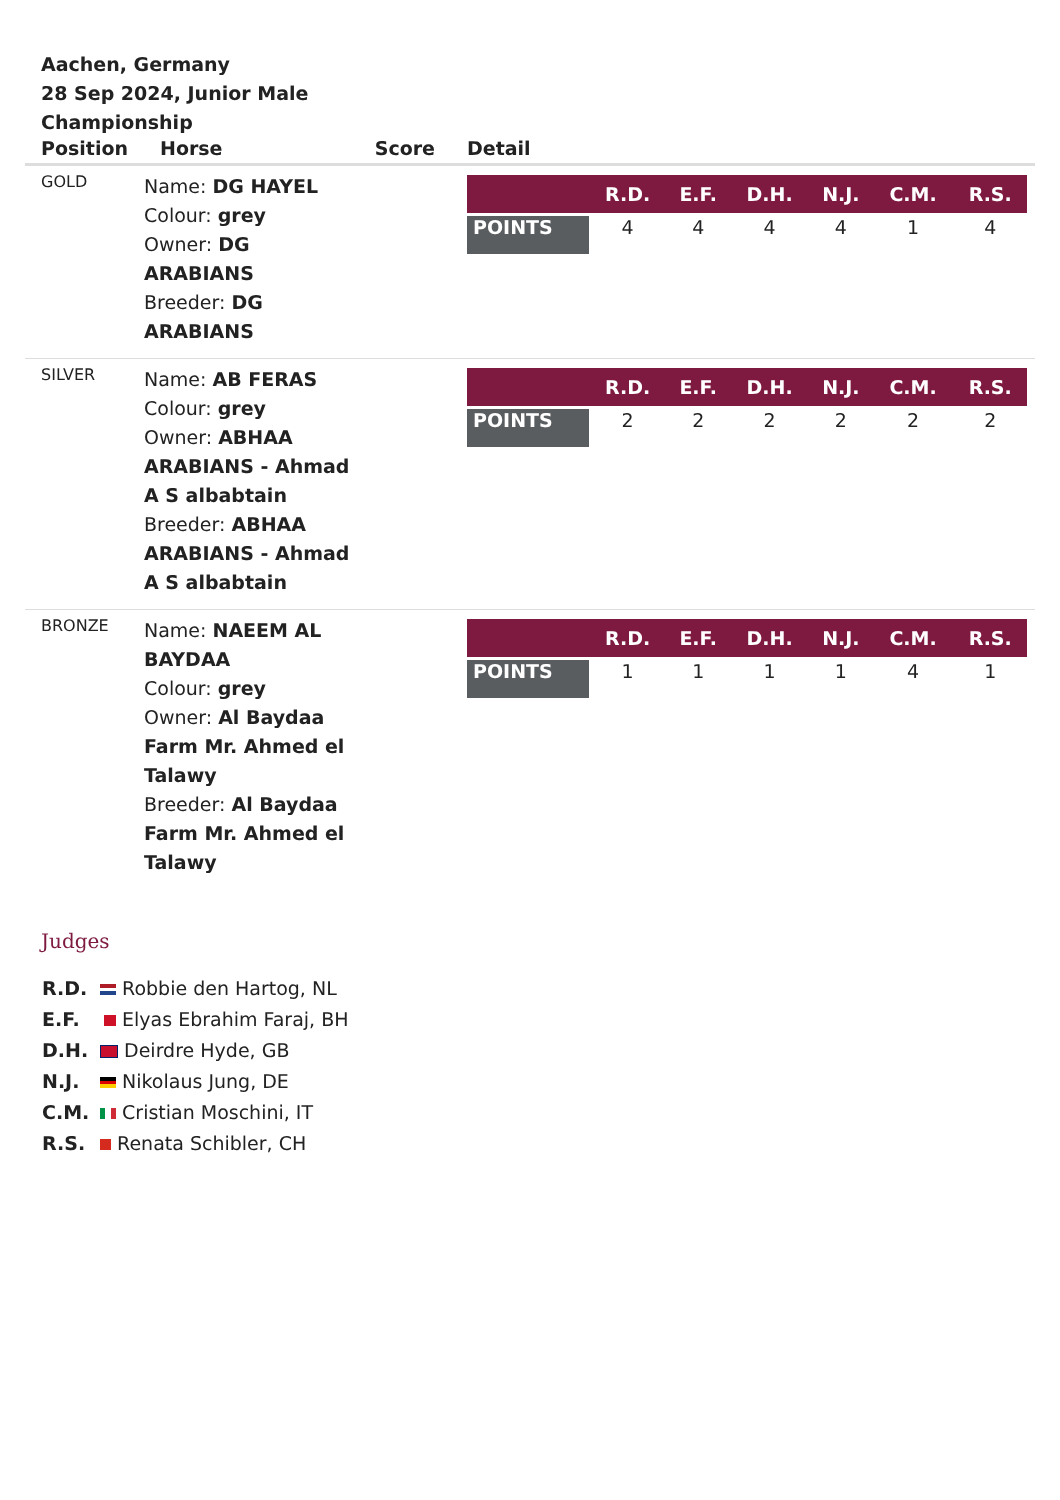Aachen, Germany
28 Sep 2024, Junior Male Championship
| Position | Horse | Score | Detail |
| --- | --- | --- | --- |
| GOLD | Name: DG HAYEL Colour: grey Owner: DG ARABIANS Breeder: DG ARABIANS | | / / R.D. / E.F. / D.H. / N.J. / C.M. / R.S. / / --- / --- / --- / --- / --- / --- / --- / / POINTS / 4 / 4 / 4 / 4 / 1 / 4 / |
| SILVER | Name: AB FERAS Colour: grey Owner: ABHAA ARABIANS - Ahmad A S albabtain Breeder: ABHAA ARABIANS - Ahmad A S albabtain | | / / R.D. / E.F. / D.H. / N.J. / C.M. / R.S. / / --- / --- / --- / --- / --- / --- / --- / / POINTS / 2 / 2 / 2 / 2 / 2 / 2 / |
| BRONZE | Name: NAEEM AL BAYDAA Colour: grey Owner: Al Baydaa Farm Mr. Ahmed el Talawy Breeder: Al Baydaa Farm Mr. Ahmed el Talawy | | / / R.D. / E.F. / D.H. / N.J. / C.M. / R.S. / / --- / --- / --- / --- / --- / --- / --- / / POINTS / 1 / 1 / 1 / 1 / 4 / 1 / |
Judges
R.D. Robbie den Hartog, NL
E.F. Elyas Ebrahim Faraj, BH
D.H. Deirdre Hyde, GB
N.J. Nikolaus Jung, DE
C.M. Cristian Moschini, IT
R.S. Renata Schibler, CH